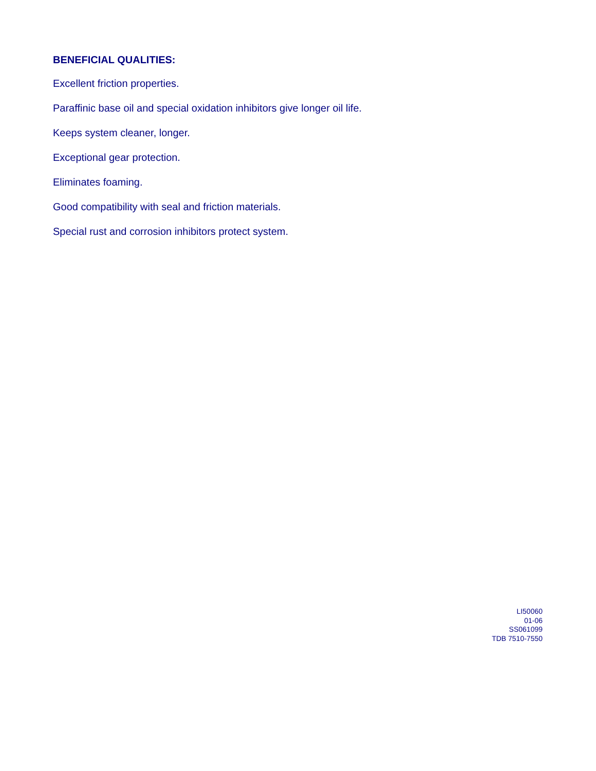BENEFICIAL QUALITIES:
Excellent friction properties.
Paraffinic base oil and special oxidation inhibitors give longer oil life.
Keeps system cleaner, longer.
Exceptional gear protection.
Eliminates foaming.
Good compatibility with seal and friction materials.
Special rust and corrosion inhibitors protect system.
LI50060
01-06
SS061099
TDB 7510-7550